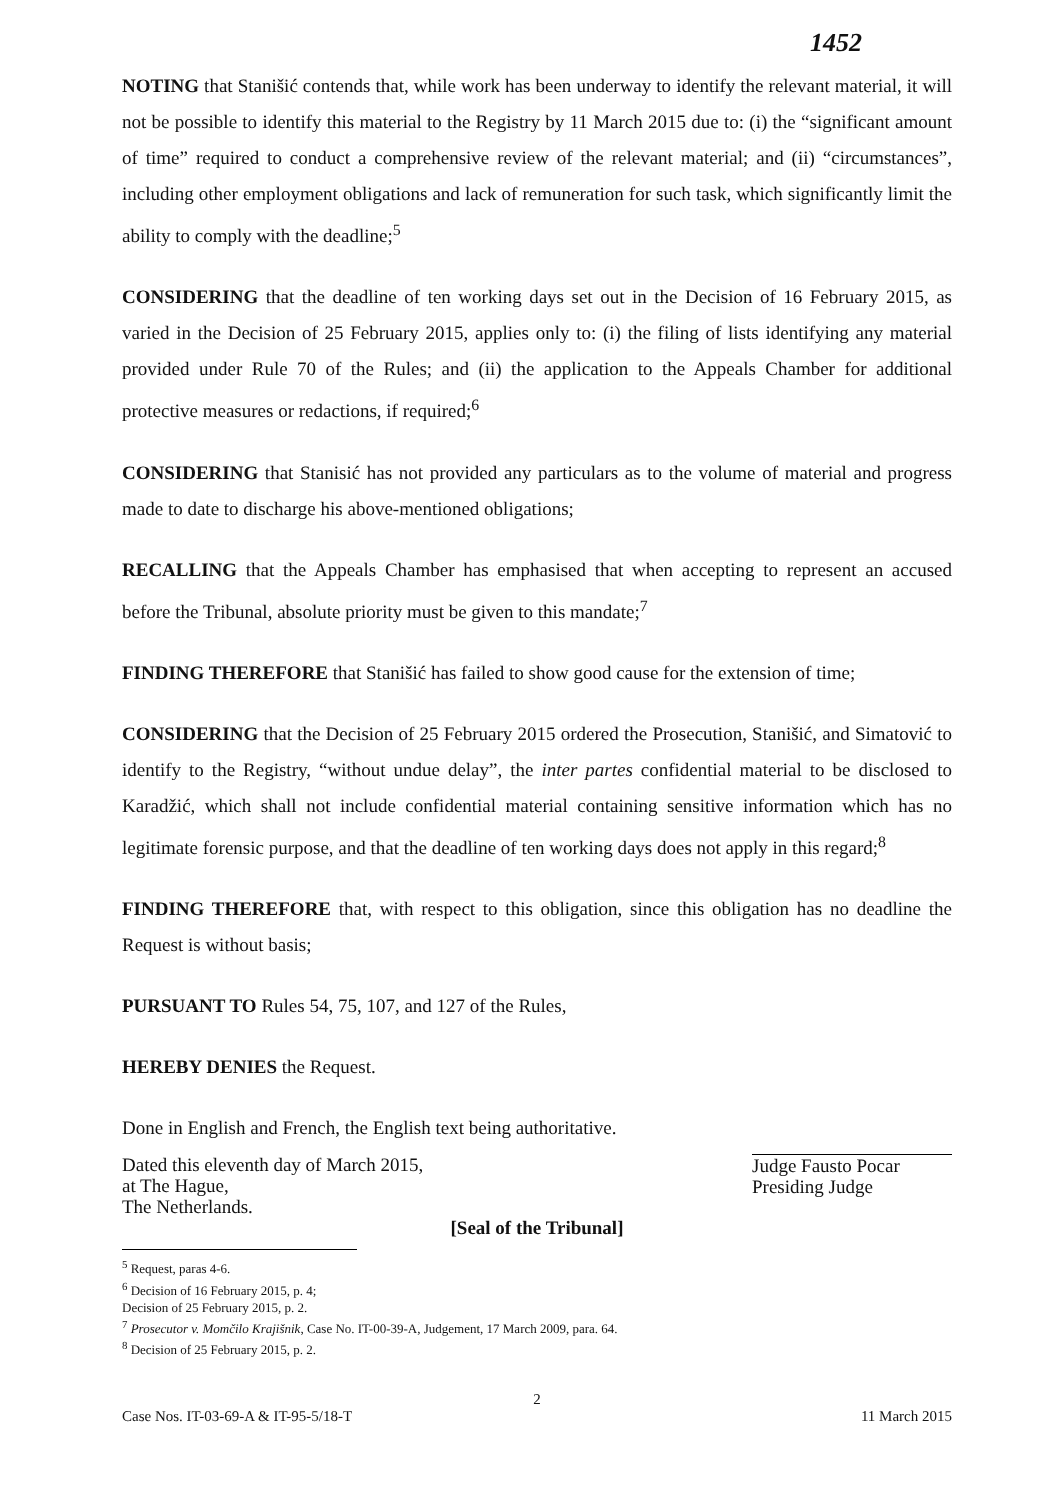1452
NOTING that Stanišić contends that, while work has been underway to identify the relevant material, it will not be possible to identify this material to the Registry by 11 March 2015 due to: (i) the “significant amount of time” required to conduct a comprehensive review of the relevant material; and (ii) “circumstances”, including other employment obligations and lack of remuneration for such task, which significantly limit the ability to comply with the deadline;<sup>5</sup>
CONSIDERING that the deadline of ten working days set out in the Decision of 16 February 2015, as varied in the Decision of 25 February 2015, applies only to: (i) the filing of lists identifying any material provided under Rule 70 of the Rules; and (ii) the application to the Appeals Chamber for additional protective measures or redactions, if required;<sup>6</sup>
CONSIDERING that Stanisić has not provided any particulars as to the volume of material and progress made to date to discharge his above-mentioned obligations;
RECALLING that the Appeals Chamber has emphasised that when accepting to represent an accused before the Tribunal, absolute priority must be given to this mandate;<sup>7</sup>
FINDING THEREFORE that Stanišić has failed to show good cause for the extension of time;
CONSIDERING that the Decision of 25 February 2015 ordered the Prosecution, Stanišić, and Simatović to identify to the Registry, “without undue delay”, the inter partes confidential material to be disclosed to Karadžić, which shall not include confidential material containing sensitive information which has no legitimate forensic purpose, and that the deadline of ten working days does not apply in this regard;<sup>8</sup>
FINDING THEREFORE that, with respect to this obligation, since this obligation has no deadline the Request is without basis;
PURSUANT TO Rules 54, 75, 107, and 127 of the Rules,
HEREBY DENIES the Request.
Done in English and French, the English text being authoritative.
Dated this eleventh day of March 2015,
at The Hague,
The Netherlands.
Judge Fausto Pocar
Presiding Judge
[Seal of the Tribunal]
<sup>5</sup> Request, paras 4-6.
<sup>6</sup> Decision of 16 February 2015, p. 4; Decision of 25 February 2015, p. 2.
<sup>7</sup> Prosecutor v. Momčilo Krajišnik, Case No. IT-00-39-A, Judgement, 17 March 2009, para. 64.
<sup>8</sup> Decision of 25 February 2015, p. 2.
2
Case Nos. IT-03-69-A & IT-95-5/18-T 11 March 2015